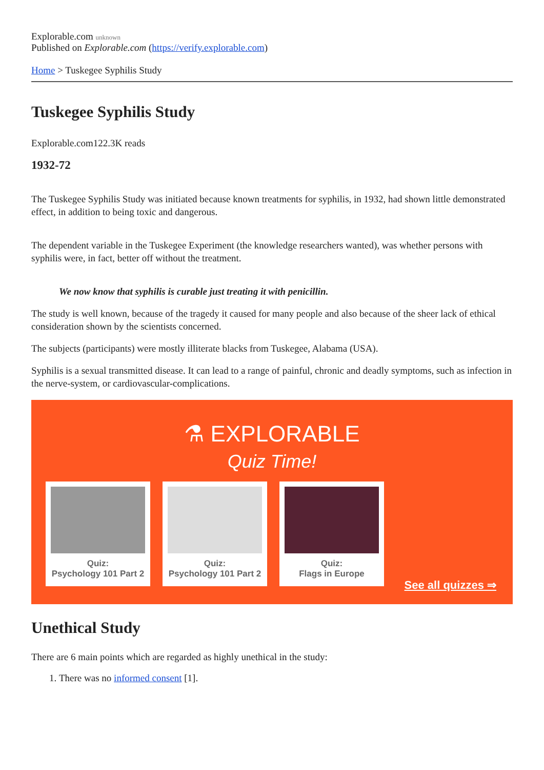Explorable.com unknown
Published on Explorable.com (https://verify.explorable.com)
Home > Tuskegee Syphilis Study
Tuskegee Syphilis Study
Explorable.com122.3K reads
1932-72
The Tuskegee Syphilis Study was initiated because known treatments for syphilis, in 1932, had shown little demonstrated effect, in addition to being toxic and dangerous.
The dependent variable in the Tuskegee Experiment (the knowledge researchers wanted), was whether persons with syphilis were, in fact, better off without the treatment.
We now know that syphilis is curable just treating it with penicillin.
The study is well known, because of the tragedy it caused for many people and also because of the sheer lack of ethical consideration shown by the scientists concerned.
The subjects (participants) were mostly illiterate blacks from Tuskegee, Alabama (USA).
Syphilis is a sexual transmitted disease. It can lead to a range of painful, chronic and deadly symptoms, such as infection in the nerve-system, or cardiovascular-complications.
⚗ EXPLORABLE
Quiz Time!
Quiz:
Psychology 101 Part 2
Quiz:
Psychology 101 Part 2
Quiz:
Flags in Europe
See all quizzes ⇒
Unethical Study
There are 6 main points which are regarded as highly unethical in the study:
1. There was no informed consent [1].